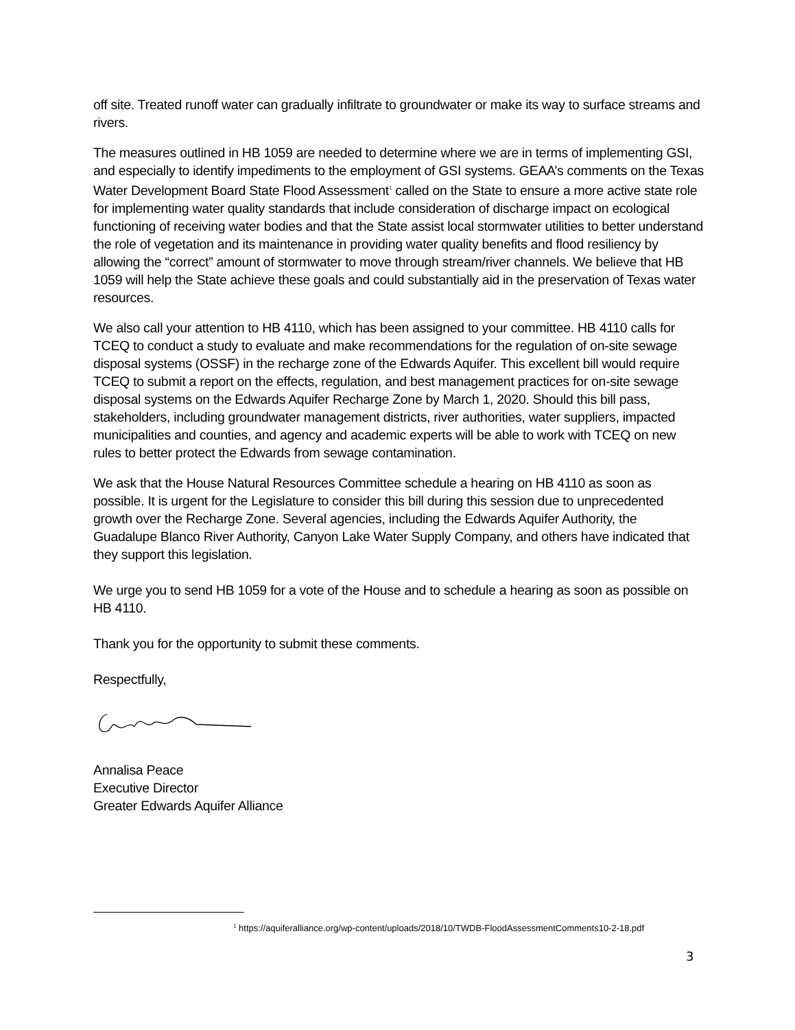off site. Treated runoff water can gradually infiltrate to groundwater or make its way to surface streams and rivers.
The measures outlined in HB 1059 are needed to determine where we are in terms of implementing GSI, and especially to identify impediments to the employment of GSI systems. GEAA’s comments on the Texas Water Development Board State Flood Assessment<sup>1</sup> called on the State to ensure a more active state role for implementing water quality standards that include consideration of discharge impact on ecological functioning of receiving water bodies and that the State assist local stormwater utilities to better understand the role of vegetation and its maintenance in providing water quality benefits and flood resiliency by allowing the “correct” amount of stormwater to move through stream/river channels. We believe that HB 1059 will help the State achieve these goals and could substantially aid in the preservation of Texas water resources.
We also call your attention to HB 4110, which has been assigned to your committee. HB 4110 calls for TCEQ to conduct a study to evaluate and make recommendations for the regulation of on-site sewage disposal systems (OSSF) in the recharge zone of the Edwards Aquifer. This excellent bill would require TCEQ to submit a report on the effects, regulation, and best management practices for on-site sewage disposal systems on the Edwards Aquifer Recharge Zone by March 1, 2020. Should this bill pass, stakeholders, including groundwater management districts, river authorities, water suppliers, impacted municipalities and counties, and agency and academic experts will be able to work with TCEQ on new rules to better protect the Edwards from sewage contamination.
We ask that the House Natural Resources Committee schedule a hearing on HB 4110 as soon as possible. It is urgent for the Legislature to consider this bill during this session due to unprecedented growth over the Recharge Zone. Several agencies, including the Edwards Aquifer Authority, the Guadalupe Blanco River Authority, Canyon Lake Water Supply Company, and others have indicated that they support this legislation.
We urge you to send HB 1059 for a vote of the House and to schedule a hearing as soon as possible on HB 4110.
Thank you for the opportunity to submit these comments.
Respectfully,
Annalisa Peace
Executive Director
Greater Edwards Aquifer Alliance
<sup>1</sup> https://aquiferalliance.org/wp-content/uploads/2018/10/TWDB-FloodAssessmentComments10-2-18.pdf
3